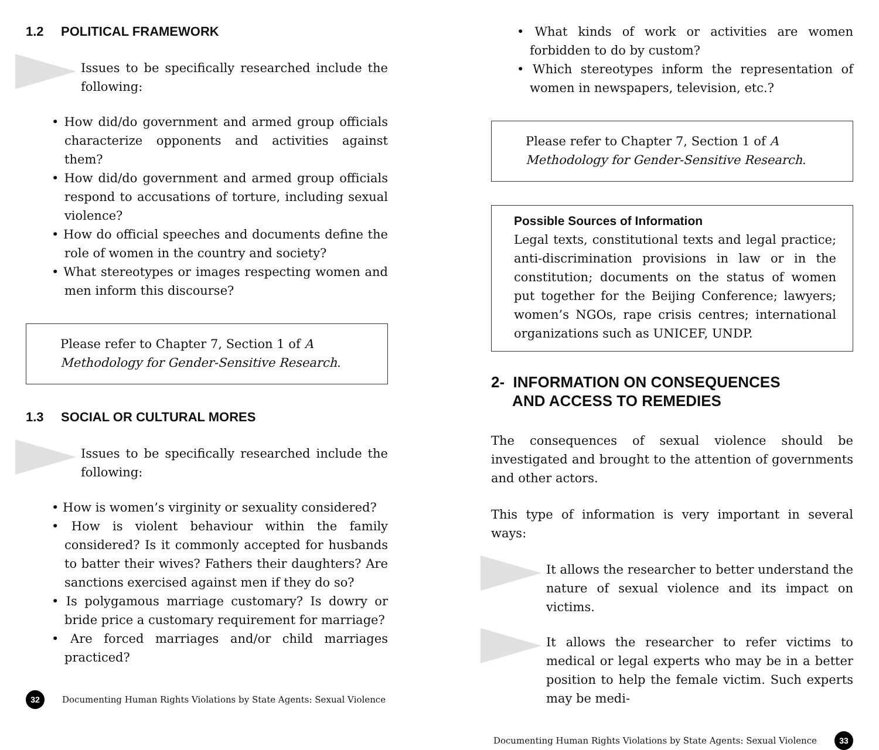1.2 POLITICAL FRAMEWORK
Issues to be specifically researched include the following:
• How did/do government and armed group officials characterize opponents and activities against them?
• How did/do government and armed group officials respond to accusations of torture, including sexual violence?
• How do official speeches and documents define the role of women in the country and society?
• What stereotypes or images respecting women and men inform this discourse?
Please refer to Chapter 7, Section 1 of A Methodology for Gender-Sensitive Research.
1.3 SOCIAL OR CULTURAL MORES
Issues to be specifically researched include the following:
• How is women’s virginity or sexuality considered?
• How is violent behaviour within the family considered? Is it commonly accepted for husbands to batter their wives? Fathers their daughters? Are sanctions exercised against men if they do so?
• Is polygamous marriage customary? Is dowry or bride price a customary requirement for marriage?
• Are forced marriages and/or child marriages practiced?
32
Documenting Human Rights Violations by State Agents: Sexual Violence
• What kinds of work or activities are women forbidden to do by custom?
• Which stereotypes inform the representation of women in newspapers, television, etc.?
Please refer to Chapter 7, Section 1 of A Methodology for Gender-Sensitive Research.
Possible Sources of Information
Legal texts, constitutional texts and legal practice; anti-discrimination provisions in law or in the constitution; documents on the status of women put together for the Beijing Conference; lawyers; women’s NGOs, rape crisis centres; international organizations such as UNICEF, UNDP.
2- INFORMATION ON CONSEQUENCES
AND ACCESS TO REMEDIES
The consequences of sexual violence should be investigated and brought to the attention of governments and other actors.
This type of information is very important in several ways:
It allows the researcher to better understand the nature of sexual violence and its impact on victims.
It allows the researcher to refer victims to medical or legal experts who may be in a better position to help the female victim. Such experts may be medi-
Documenting Human Rights Violations by State Agents: Sexual Violence
33